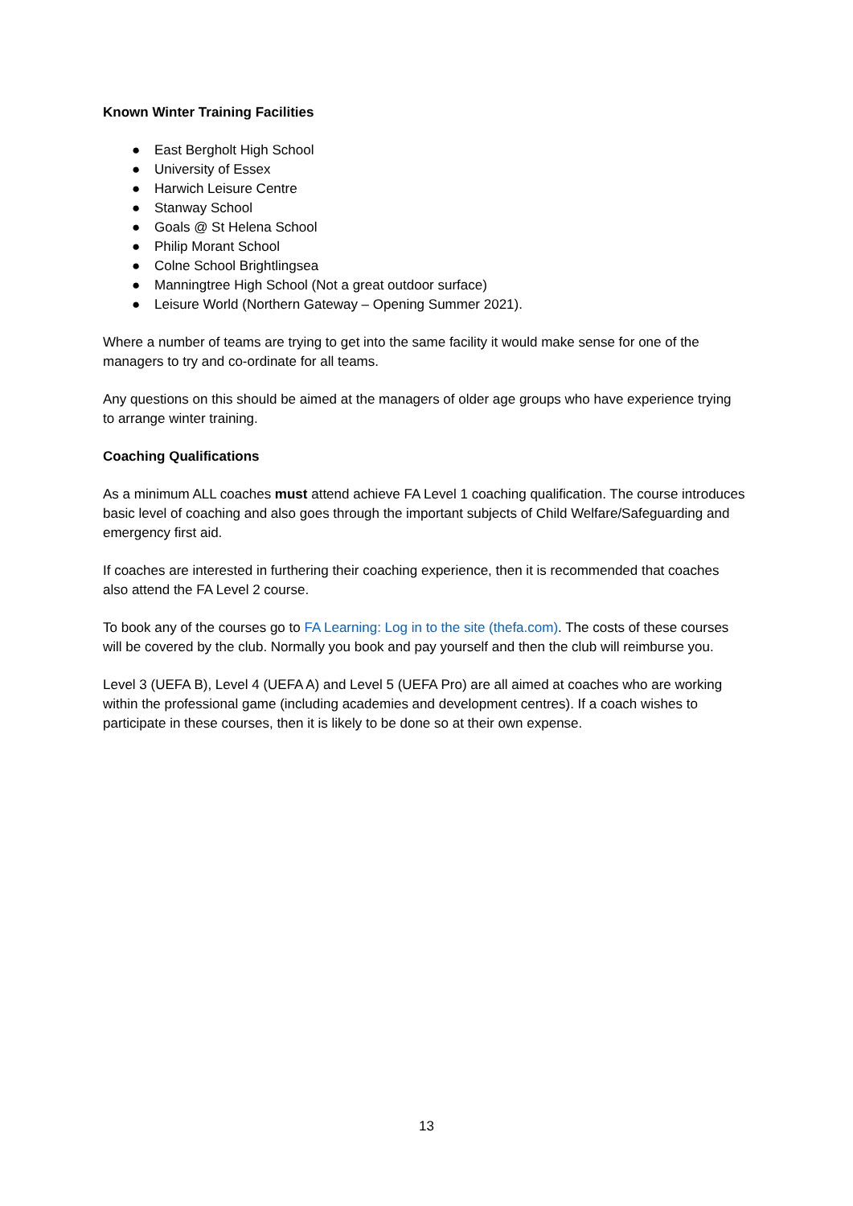Known Winter Training Facilities
● East Bergholt High School
● University of Essex
● Harwich Leisure Centre
● Stanway School
● Goals @ St Helena School
● Philip Morant School
● Colne School Brightlingsea
● Manningtree High School (Not a great outdoor surface)
● Leisure World (Northern Gateway – Opening Summer 2021).
Where a number of teams are trying to get into the same facility it would make sense for one of the managers to try and co-ordinate for all teams.
Any questions on this should be aimed at the managers of older age groups who have experience trying to arrange winter training.
Coaching Qualifications
As a minimum ALL coaches must attend achieve FA Level 1 coaching qualification. The course introduces basic level of coaching and also goes through the important subjects of Child Welfare/Safeguarding and emergency first aid.
If coaches are interested in furthering their coaching experience, then it is recommended that coaches also attend the FA Level 2 course.
To book any of the courses go to FA Learning: Log in to the site (thefa.com). The costs of these courses will be covered by the club. Normally you book and pay yourself and then the club will reimburse you.
Level 3 (UEFA B), Level 4 (UEFA A) and Level 5 (UEFA Pro) are all aimed at coaches who are working within the professional game (including academies and development centres). If a coach wishes to participate in these courses, then it is likely to be done so at their own expense.
13